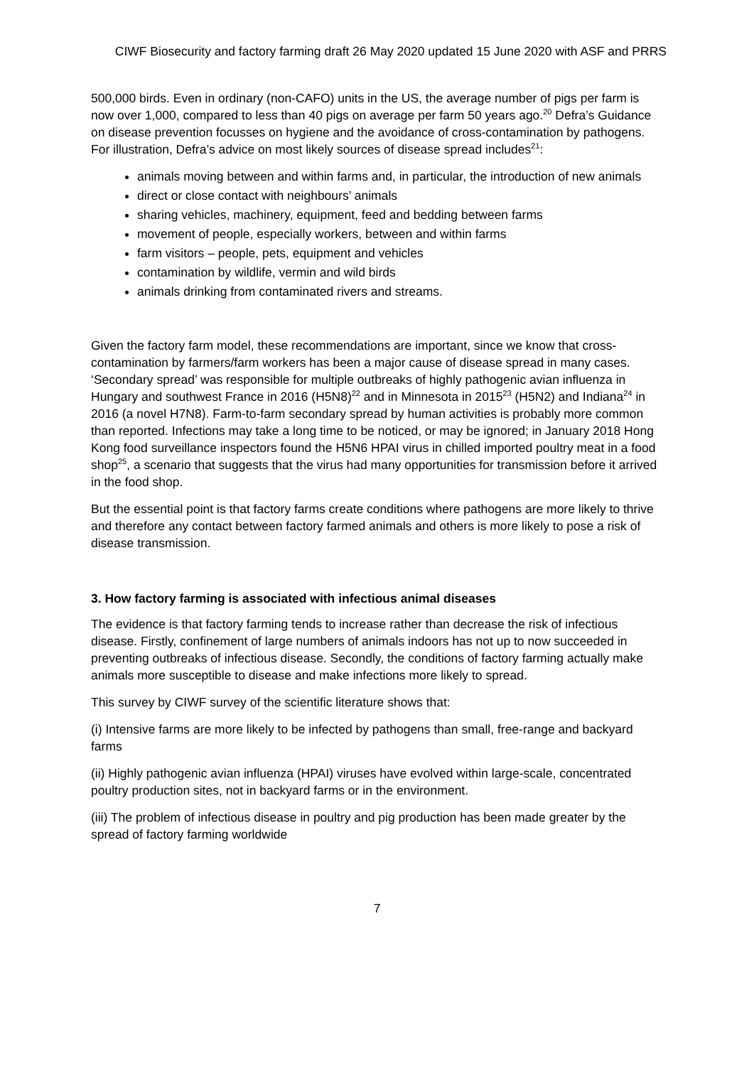CIWF Biosecurity and factory farming draft 26 May 2020 updated 15 June 2020 with ASF and PRRS
500,000 birds. Even in ordinary (non-CAFO) units in the US, the average number of pigs per farm is now over 1,000, compared to less than 40 pigs on average per farm 50 years ago.<sup>20</sup> Defra’s Guidance on disease prevention focusses on hygiene and the avoidance of cross-contamination by pathogens. For illustration, Defra’s advice on most likely sources of disease spread includes<sup>21</sup>:
animals moving between and within farms and, in particular, the introduction of new animals
direct or close contact with neighbours’ animals
sharing vehicles, machinery, equipment, feed and bedding between farms
movement of people, especially workers, between and within farms
farm visitors – people, pets, equipment and vehicles
contamination by wildlife, vermin and wild birds
animals drinking from contaminated rivers and streams.
Given the factory farm model, these recommendations are important, since we know that cross-contamination by farmers/farm workers has been a major cause of disease spread in many cases. ‘Secondary spread’ was responsible for multiple outbreaks of highly pathogenic avian influenza in Hungary and southwest France in 2016 (H5N8)<sup>22</sup> and in Minnesota in 2015<sup>23</sup> (H5N2) and Indiana<sup>24</sup> in 2016 (a novel H7N8). Farm-to-farm secondary spread by human activities is probably more common than reported. Infections may take a long time to be noticed, or may be ignored; in January 2018 Hong Kong food surveillance inspectors found the H5N6 HPAI virus in chilled imported poultry meat in a food shop<sup>25</sup>, a scenario that suggests that the virus had many opportunities for transmission before it arrived in the food shop.
But the essential point is that factory farms create conditions where pathogens are more likely to thrive and therefore any contact between factory farmed animals and others is more likely to pose a risk of disease transmission.
3. How factory farming is associated with infectious animal diseases
The evidence is that factory farming tends to increase rather than decrease the risk of infectious disease. Firstly, confinement of large numbers of animals indoors has not up to now succeeded in preventing outbreaks of infectious disease. Secondly, the conditions of factory farming actually make animals more susceptible to disease and make infections more likely to spread.
This survey by CIWF survey of the scientific literature shows that:
(i) Intensive farms are more likely to be infected by pathogens than small, free-range and backyard farms
(ii) Highly pathogenic avian influenza (HPAI) viruses have evolved within large-scale, concentrated poultry production sites, not in backyard farms or in the environment.
(iii) The problem of infectious disease in poultry and pig production has been made greater by the spread of factory farming worldwide
7